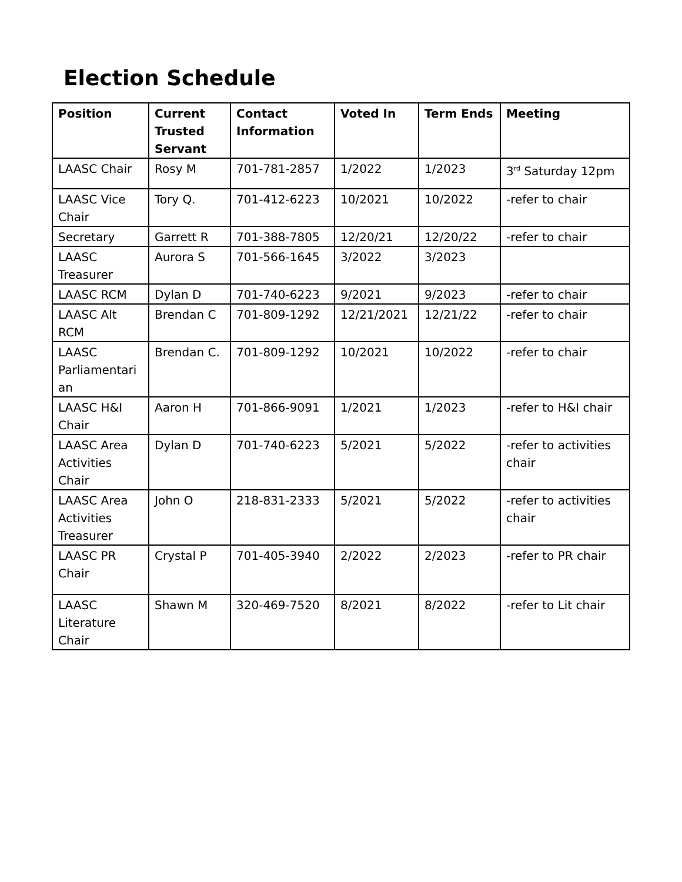Election Schedule
| Position | Current Trusted Servant | Contact Information | Voted In | Term Ends | Meeting |
| --- | --- | --- | --- | --- | --- |
| LAASC Chair | Rosy M | 701-781-2857 | 1/2022 | 1/2023 | 3<sup>rd</sup> Saturday 12pm |
| LAASC Vice Chair | Tory Q. | 701-412-6223 | 10/2021 | 10/2022 | -refer to chair |
| Secretary | Garrett R | 701-388-7805 | 12/20/21 | 12/20/22 | -refer to chair |
| LAASC Treasurer | Aurora S | 701-566-1645 | 3/2022 | 3/2023 | |
| LAASC RCM | Dylan D | 701-740-6223 | 9/2021 | 9/2023 | -refer to chair |
| LAASC Alt RCM | Brendan C | 701-809-1292 | 12/21/2021 | 12/21/22 | -refer to chair |
| LAASC Parliamentari an | Brendan C. | 701-809-1292 | 10/2021 | 10/2022 | -refer to chair |
| LAASC H&I Chair | Aaron H | 701-866-9091 | 1/2021 | 1/2023 | -refer to H&I chair |
| LAASC Area Activities Chair | Dylan D | 701-740-6223 | 5/2021 | 5/2022 | -refer to activities chair |
| LAASC Area Activities Treasurer | John O | 218-831-2333 | 5/2021 | 5/2022 | -refer to activities chair |
| LAASC PR Chair | Crystal P | 701-405-3940 | 2/2022 | 2/2023 | -refer to PR chair |
| LAASC Literature Chair | Shawn M | 320-469-7520 | 8/2021 | 8/2022 | -refer to Lit chair |